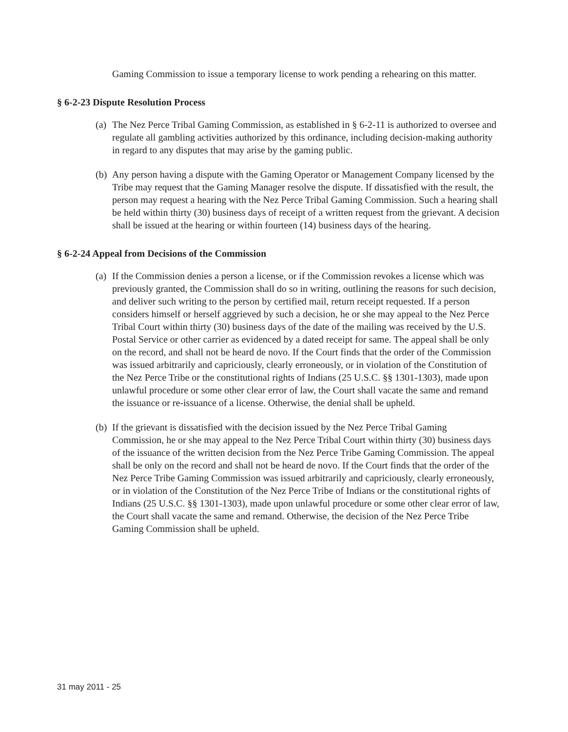Gaming Commission to issue a temporary license to work pending a rehearing on this matter.
§ 6-2-23 Dispute Resolution Process
(a)
The Nez Perce Tribal Gaming Commission, as established in § 6-2-11 is authorized to oversee and regulate all gambling activities authorized by this ordinance, including decision-making authority in regard to any disputes that may arise by the gaming public.
(b)
Any person having a dispute with the Gaming Operator or Management Company licensed by the Tribe may request that the Gaming Manager resolve the dispute. If dissatisfied with the result, the person may request a hearing with the Nez Perce Tribal Gaming Commission. Such a hearing shall be held within thirty (30) business days of receipt of a written request from the grievant. A decision shall be issued at the hearing or within fourteen (14) business days of the hearing.
§ 6-2-24 Appeal from Decisions of the Commission
(a)
If the Commission denies a person a license, or if the Commission revokes a license which was previously granted, the Commission shall do so in writing, outlining the reasons for such decision, and deliver such writing to the person by certified mail, return receipt requested. If a person considers himself or herself aggrieved by such a decision, he or she may appeal to the Nez Perce Tribal Court within thirty (30) business days of the date of the mailing was received by the U.S. Postal Service or other carrier as evidenced by a dated receipt for same. The appeal shall be only on the record, and shall not be heard de novo. If the Court finds that the order of the Commission was issued arbitrarily and capriciously, clearly erroneously, or in violation of the Constitution of the Nez Perce Tribe or the constitutional rights of Indians (25 U.S.C. §§ 1301-1303), made upon unlawful procedure or some other clear error of law, the Court shall vacate the same and remand the issuance or re-issuance of a license. Otherwise, the denial shall be upheld.
(b)
If the grievant is dissatisfied with the decision issued by the Nez Perce Tribal Gaming Commission, he or she may appeal to the Nez Perce Tribal Court within thirty (30) business days of the issuance of the written decision from the Nez Perce Tribe Gaming Commission. The appeal shall be only on the record and shall not be heard de novo. If the Court finds that the order of the Nez Perce Tribe Gaming Commission was issued arbitrarily and capriciously, clearly erroneously, or in violation of the Constitution of the Nez Perce Tribe of Indians or the constitutional rights of Indians (25 U.S.C. §§ 1301-1303), made upon unlawful procedure or some other clear error of law, the Court shall vacate the same and remand. Otherwise, the decision of the Nez Perce Tribe Gaming Commission shall be upheld.
31 may 2011 - 25